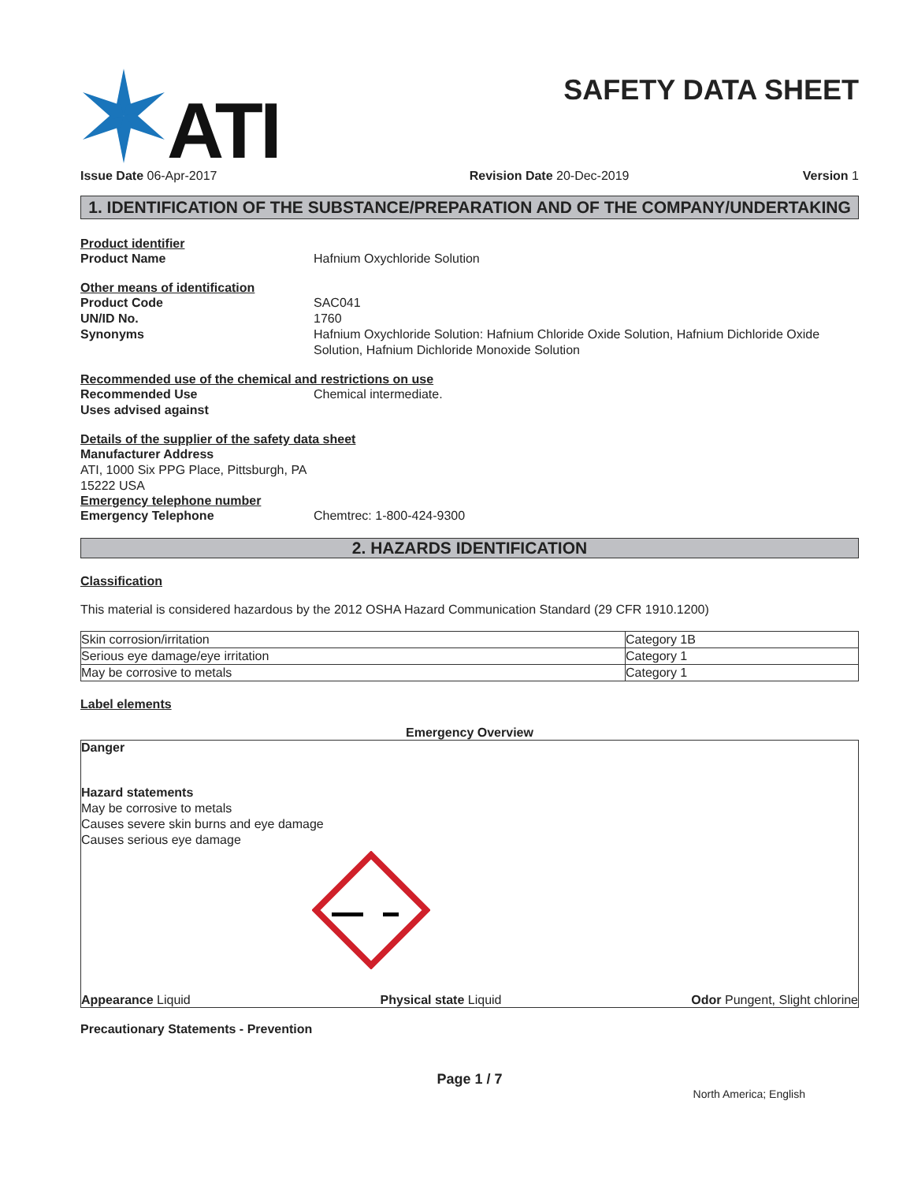ATI
SAFETY DATA SHEET
Issue Date 06-Apr-2017 Revision Date 20-Dec-2019 Version 1
1. IDENTIFICATION OF THE SUBSTANCE/PREPARATION AND OF THE COMPANY/UNDERTAKING
Product identifier
Product Name Hafnium Oxychloride Solution
Other means of identification
Product Code SAC041
UN/ID No. 1760
Synonyms Hafnium Oxychloride Solution: Hafnium Chloride Oxide Solution, Hafnium Dichloride Oxide Solution, Hafnium Dichloride Monoxide Solution
Recommended use of the chemical and restrictions on use
Recommended Use Chemical intermediate.
Uses advised against
Details of the supplier of the safety data sheet
Manufacturer Address
ATI, 1000 Six PPG Place, Pittsburgh, PA
15222 USA
Emergency telephone number
Emergency Telephone Chemtrec: 1-800-424-9300
2. HAZARDS IDENTIFICATION
Classification
This material is considered hazardous by the 2012 OSHA Hazard Communication Standard (29 CFR 1910.1200)
| Skin corrosion/irritation | Category 1B |
| Serious eye damage/eye irritation | Category 1 |
| May be corrosive to metals | Category 1 |
Label elements
Emergency Overview
Danger
Hazard statements
May be corrosive to metals
Causes severe skin burns and eye damage
Causes serious eye damage
Appearance Liquid Physical state Liquid Odor Pungent, Slight chlorine
Precautionary Statements - Prevention
Page 1 / 7
North America; English